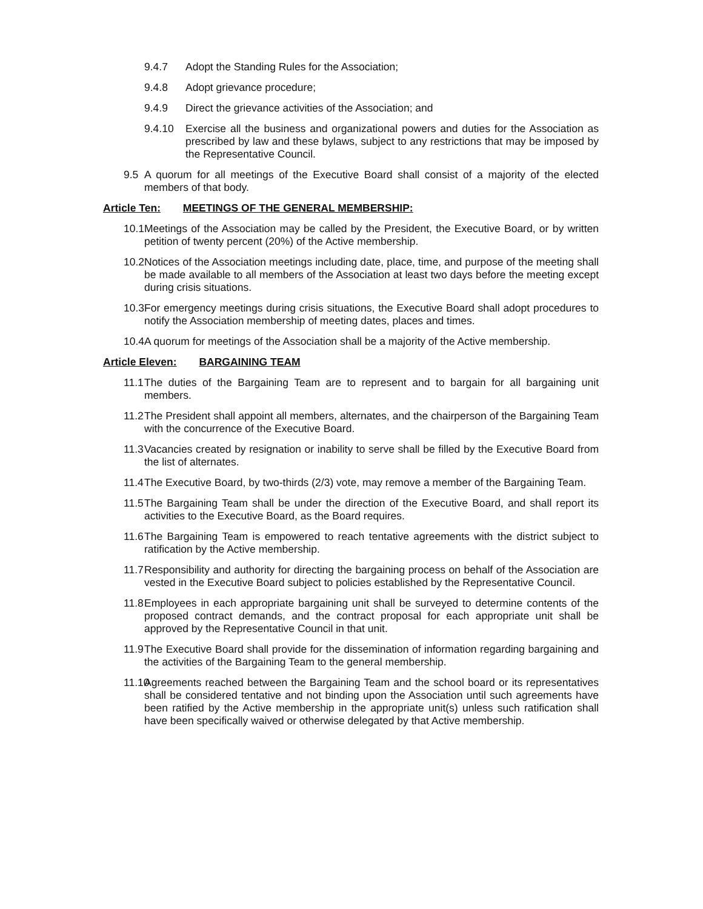9.4.7 Adopt the Standing Rules for the Association;
9.4.8 Adopt grievance procedure;
9.4.9 Direct the grievance activities of the Association; and
9.4.10 Exercise all the business and organizational powers and duties for the Association as prescribed by law and these bylaws, subject to any restrictions that may be imposed by the Representative Council.
9.5 A quorum for all meetings of the Executive Board shall consist of a majority of the elected members of that body.
Article Ten: MEETINGS OF THE GENERAL MEMBERSHIP:
10.1 Meetings of the Association may be called by the President, the Executive Board, or by written petition of twenty percent (20%) of the Active membership.
10.2 Notices of the Association meetings including date, place, time, and purpose of the meeting shall be made available to all members of the Association at least two days before the meeting except during crisis situations.
10.3 For emergency meetings during crisis situations, the Executive Board shall adopt procedures to notify the Association membership of meeting dates, places and times.
10.4 A quorum for meetings of the Association shall be a majority of the Active membership.
Article Eleven: BARGAINING TEAM
11.1 The duties of the Bargaining Team are to represent and to bargain for all bargaining unit members.
11.2 The President shall appoint all members, alternates, and the chairperson of the Bargaining Team with the concurrence of the Executive Board.
11.3 Vacancies created by resignation or inability to serve shall be filled by the Executive Board from the list of alternates.
11.4 The Executive Board, by two-thirds (2/3) vote, may remove a member of the Bargaining Team.
11.5 The Bargaining Team shall be under the direction of the Executive Board, and shall report its activities to the Executive Board, as the Board requires.
11.6 The Bargaining Team is empowered to reach tentative agreements with the district subject to ratification by the Active membership.
11.7 Responsibility and authority for directing the bargaining process on behalf of the Association are vested in the Executive Board subject to policies established by the Representative Council.
11.8 Employees in each appropriate bargaining unit shall be surveyed to determine contents of the proposed contract demands, and the contract proposal for each appropriate unit shall be approved by the Representative Council in that unit.
11.9 The Executive Board shall provide for the dissemination of information regarding bargaining and the activities of the Bargaining Team to the general membership.
11.10 Agreements reached between the Bargaining Team and the school board or its representatives shall be considered tentative and not binding upon the Association until such agreements have been ratified by the Active membership in the appropriate unit(s) unless such ratification shall have been specifically waived or otherwise delegated by that Active membership.